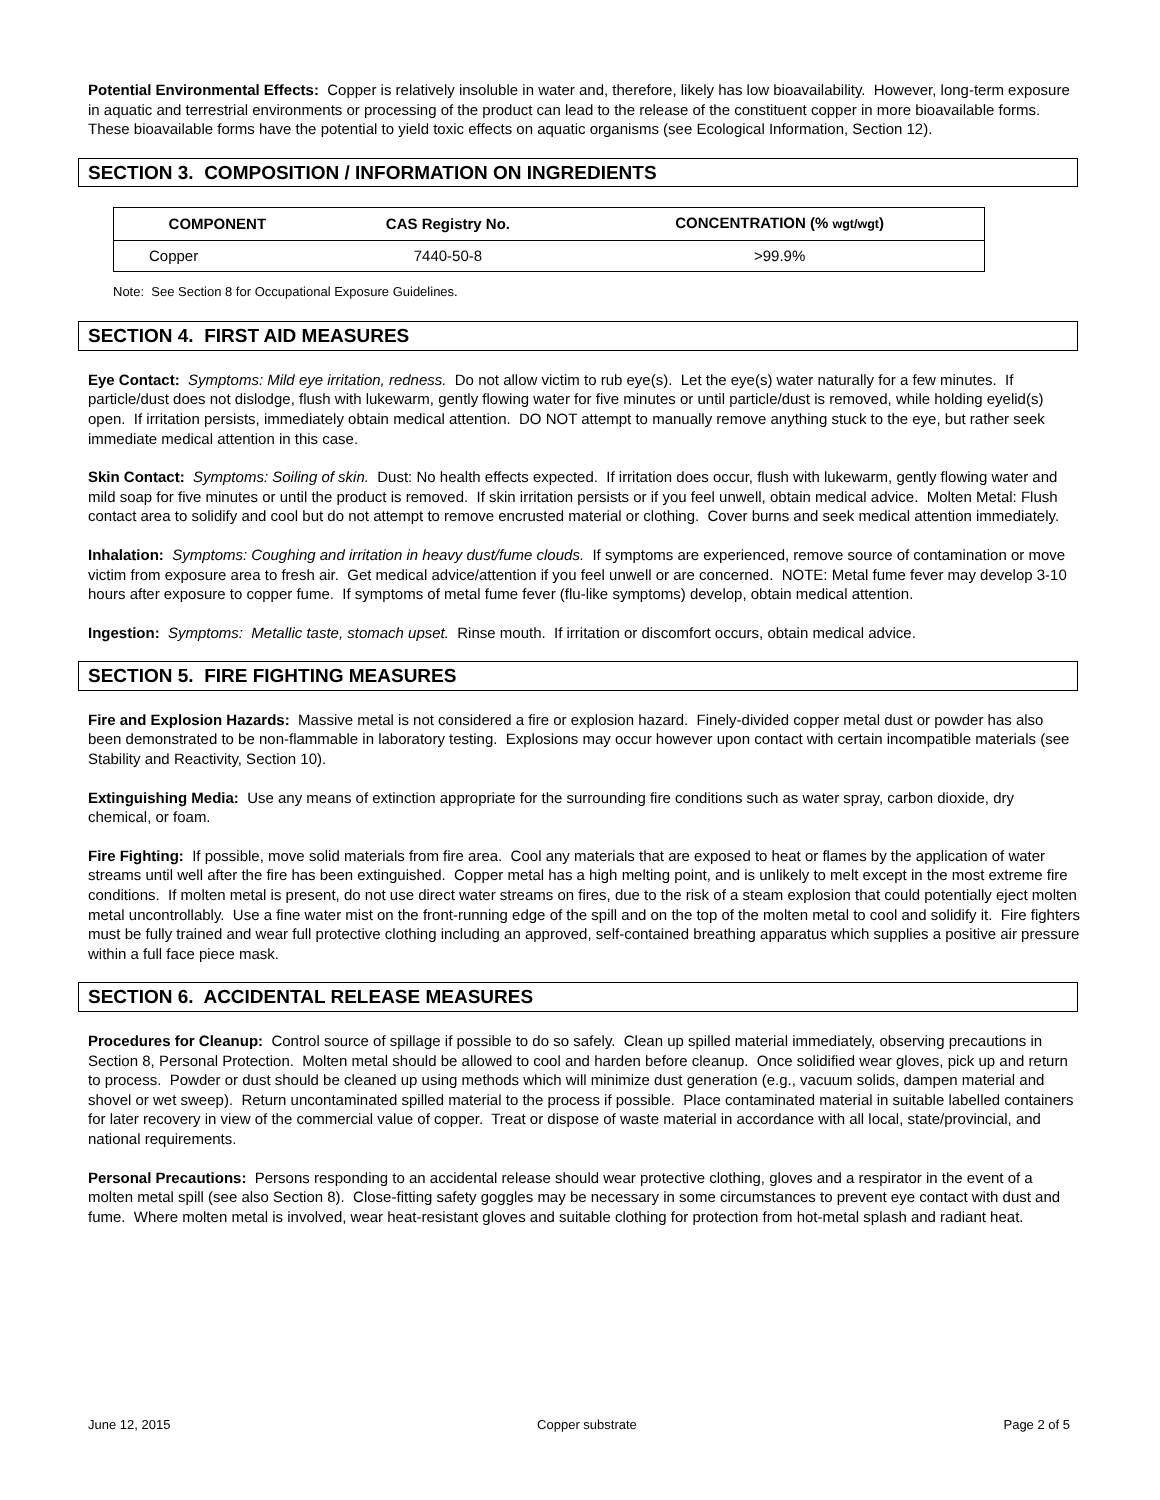Potential Environmental Effects: Copper is relatively insoluble in water and, therefore, likely has low bioavailability. However, long-term exposure in aquatic and terrestrial environments or processing of the product can lead to the release of the constituent copper in more bioavailable forms. These bioavailable forms have the potential to yield toxic effects on aquatic organisms (see Ecological Information, Section 12).
SECTION 3. COMPOSITION / INFORMATION ON INGREDIENTS
| COMPONENT | CAS Registry No. | CONCENTRATION (% wgt/wgt ) |
| --- | --- | --- |
| Copper | 7440-50-8 | >99.9% |
Note: See Section 8 for Occupational Exposure Guidelines.
SECTION 4. FIRST AID MEASURES
Eye Contact: Symptoms: Mild eye irritation, redness. Do not allow victim to rub eye(s). Let the eye(s) water naturally for a few minutes. If particle/dust does not dislodge, flush with lukewarm, gently flowing water for five minutes or until particle/dust is removed, while holding eyelid(s) open. If irritation persists, immediately obtain medical attention. DO NOT attempt to manually remove anything stuck to the eye, but rather seek immediate medical attention in this case.
Skin Contact: Symptoms: Soiling of skin. Dust: No health effects expected. If irritation does occur, flush with lukewarm, gently flowing water and mild soap for five minutes or until the product is removed. If skin irritation persists or if you feel unwell, obtain medical advice. Molten Metal: Flush contact area to solidify and cool but do not attempt to remove encrusted material or clothing. Cover burns and seek medical attention immediately.
Inhalation: Symptoms: Coughing and irritation in heavy dust/fume clouds. If symptoms are experienced, remove source of contamination or move victim from exposure area to fresh air. Get medical advice/attention if you feel unwell or are concerned. NOTE: Metal fume fever may develop 3-10 hours after exposure to copper fume. If symptoms of metal fume fever (flu-like symptoms) develop, obtain medical attention.
Ingestion: Symptoms: Metallic taste, stomach upset. Rinse mouth. If irritation or discomfort occurs, obtain medical advice.
SECTION 5. FIRE FIGHTING MEASURES
Fire and Explosion Hazards: Massive metal is not considered a fire or explosion hazard. Finely-divided copper metal dust or powder has also been demonstrated to be non-flammable in laboratory testing. Explosions may occur however upon contact with certain incompatible materials (see Stability and Reactivity, Section 10).
Extinguishing Media: Use any means of extinction appropriate for the surrounding fire conditions such as water spray, carbon dioxide, dry chemical, or foam.
Fire Fighting: If possible, move solid materials from fire area. Cool any materials that are exposed to heat or flames by the application of water streams until well after the fire has been extinguished. Copper metal has a high melting point, and is unlikely to melt except in the most extreme fire conditions. If molten metal is present, do not use direct water streams on fires, due to the risk of a steam explosion that could potentially eject molten metal uncontrollably. Use a fine water mist on the front-running edge of the spill and on the top of the molten metal to cool and solidify it. Fire fighters must be fully trained and wear full protective clothing including an approved, self-contained breathing apparatus which supplies a positive air pressure within a full face piece mask.
SECTION 6. ACCIDENTAL RELEASE MEASURES
Procedures for Cleanup: Control source of spillage if possible to do so safely. Clean up spilled material immediately, observing precautions in Section 8, Personal Protection. Molten metal should be allowed to cool and harden before cleanup. Once solidified wear gloves, pick up and return to process. Powder or dust should be cleaned up using methods which will minimize dust generation (e.g., vacuum solids, dampen material and shovel or wet sweep). Return uncontaminated spilled material to the process if possible. Place contaminated material in suitable labelled containers for later recovery in view of the commercial value of copper. Treat or dispose of waste material in accordance with all local, state/provincial, and national requirements.
Personal Precautions: Persons responding to an accidental release should wear protective clothing, gloves and a respirator in the event of a molten metal spill (see also Section 8). Close-fitting safety goggles may be necessary in some circumstances to prevent eye contact with dust and fume. Where molten metal is involved, wear heat-resistant gloves and suitable clothing for protection from hot-metal splash and radiant heat.
June 12, 2015 Copper substrate Page 2 of 5